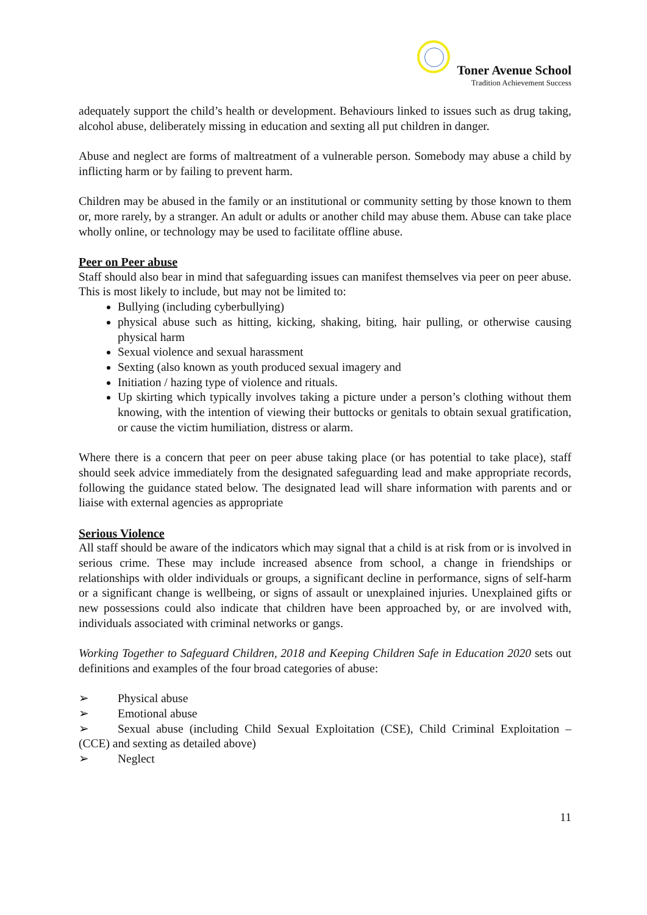Toner Avenue School Tradition Achievement Success
adequately support the child’s health or development. Behaviours linked to issues such as drug taking, alcohol abuse, deliberately missing in education and sexting all put children in danger.
Abuse and neglect are forms of maltreatment of a vulnerable person. Somebody may abuse a child by inflicting harm or by failing to prevent harm.
Children may be abused in the family or an institutional or community setting by those known to them or, more rarely, by a stranger. An adult or adults or another child may abuse them. Abuse can take place wholly online, or technology may be used to facilitate offline abuse.
Peer on Peer abuse
Staff should also bear in mind that safeguarding issues can manifest themselves via peer on peer abuse. This is most likely to include, but may not be limited to:
Bullying (including cyberbullying)
physical abuse such as hitting, kicking, shaking, biting, hair pulling, or otherwise causing physical harm
Sexual violence and sexual harassment
Sexting (also known as youth produced sexual imagery and
Initiation / hazing type of violence and rituals.
Up skirting which typically involves taking a picture under a person’s clothing without them knowing, with the intention of viewing their buttocks or genitals to obtain sexual gratification, or cause the victim humiliation, distress or alarm.
Where there is a concern that peer on peer abuse taking place (or has potential to take place), staff should seek advice immediately from the designated safeguarding lead and make appropriate records, following the guidance stated below. The designated lead will share information with parents and or liaise with external agencies as appropriate
Serious Violence
All staff should be aware of the indicators which may signal that a child is at risk from or is involved in serious crime. These may include increased absence from school, a change in friendships or relationships with older individuals or groups, a significant decline in performance, signs of self-harm or a significant change is wellbeing, or signs of assault or unexplained injuries. Unexplained gifts or new possessions could also indicate that children have been approached by, or are involved with, individuals associated with criminal networks or gangs.
Working Together to Safeguard Children, 2018 and Keeping Children Safe in Education 2020 sets out definitions and examples of the four broad categories of abuse:
➢ Physical abuse
➢ Emotional abuse
➢ Sexual abuse (including Child Sexual Exploitation (CSE), Child Criminal Exploitation – (CCE) and sexting as detailed above)
➢ Neglect
11